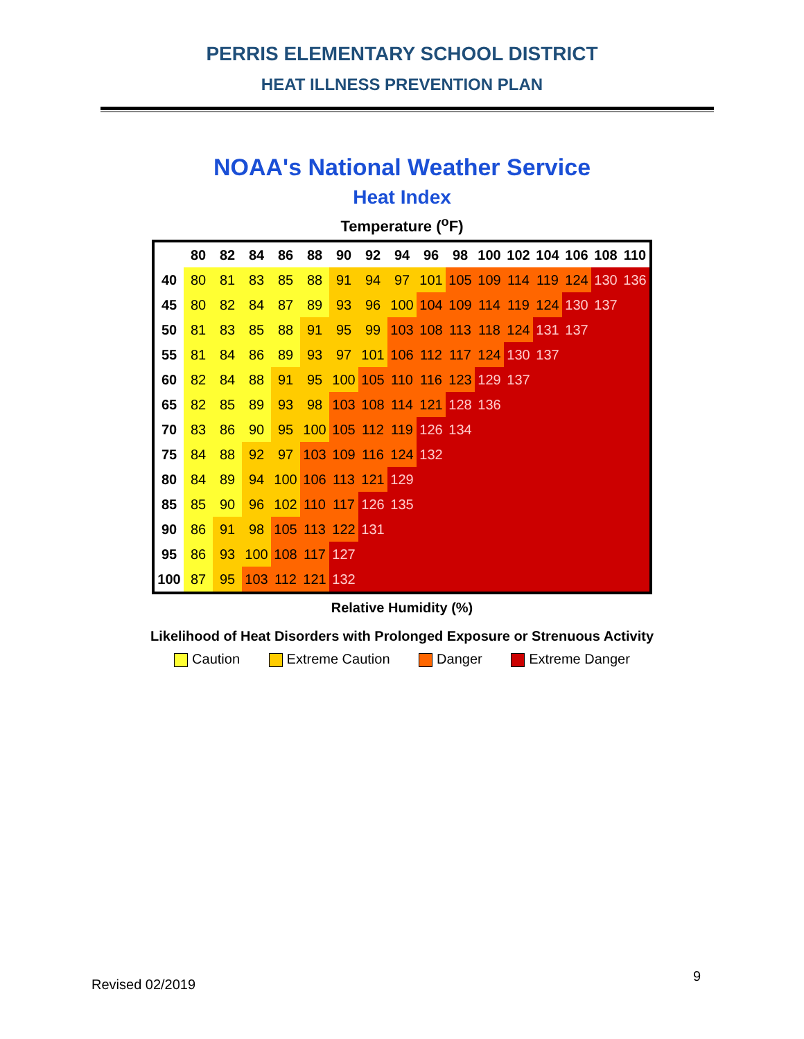PERRIS ELEMENTARY SCHOOL DISTRICT
HEAT ILLNESS PREVENTION PLAN
NOAA's National Weather Service
Heat Index
Temperature (<sup>o</sup>F)
| | 80 | 82 | 84 | 86 | 88 | 90 | 92 | 94 | 96 | 98 | 100 | 102 | 104 | 106 | 108 | 110 |
| --- | --- | --- | --- | --- | --- | --- | --- | --- | --- | --- | --- | --- | --- | --- | --- | --- |
| 40 | 80 | 81 | 83 | 85 | 88 | 91 | 94 | 97 | 101 | 105 | 109 | 114 | 119 | 124 | 130 | 136 |
| 45 | 80 | 82 | 84 | 87 | 89 | 93 | 96 | 100 | 104 | 109 | 114 | 119 | 124 | 130 | 137 | |
| 50 | 81 | 83 | 85 | 88 | 91 | 95 | 99 | 103 | 108 | 113 | 118 | 124 | 131 | 137 | | |
| 55 | 81 | 84 | 86 | 89 | 93 | 97 | 101 | 106 | 112 | 117 | 124 | 130 | 137 | | | |
| 60 | 82 | 84 | 88 | 91 | 95 | 100 | 105 | 110 | 116 | 123 | 129 | 137 | | | | |
| 65 | 82 | 85 | 89 | 93 | 98 | 103 | 108 | 114 | 121 | 128 | 136 | | | | | |
| 70 | 83 | 86 | 90 | 95 | 100 | 105 | 112 | 119 | 126 | 134 | | | | | | |
| 75 | 84 | 88 | 92 | 97 | 103 | 109 | 116 | 124 | 132 | | | | | | | |
| 80 | 84 | 89 | 94 | 100 | 106 | 113 | 121 | 129 | | | | | | | | |
| 85 | 85 | 90 | 96 | 102 | 110 | 117 | 126 | 135 | | | | | | | | |
| 90 | 86 | 91 | 98 | 105 | 113 | 122 | 131 | | | | | | | | | |
| 95 | 86 | 93 | 100 | 108 | 117 | 127 | | | | | | | | | | |
| 100 | 87 | 95 | 103 | 112 | 121 | 132 | | | | | | | | | | |
Relative Humidity (%)
Likelihood of Heat Disorders with Prolonged Exposure or Strenuous Activity
Caution Extreme Caution Danger Extreme Danger
Revised 02/2019
9